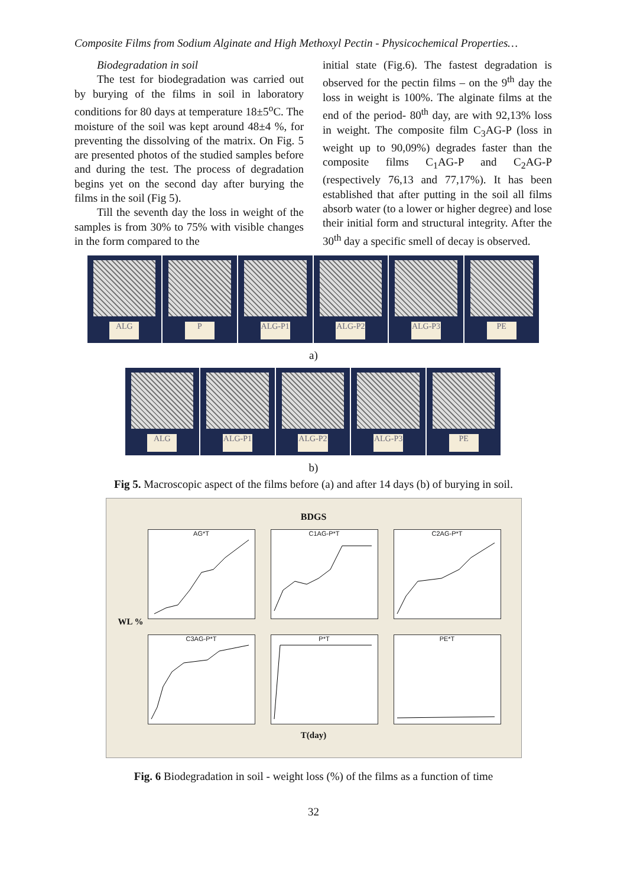Composite Films from Sodium Alginate and High Methoxyl Pectin - Physicochemical Properties…
Biodegradation in soil
The test for biodegradation was carried out by burying of the films in soil in laboratory conditions for 80 days at temperature 18±5<sup>o</sup>C. The moisture of the soil was kept around 48±4 %, for preventing the dissolving of the matrix. On Fig. 5 are presented photos of the studied samples before and during the test. The process of degradation begins yet on the second day after burying the films in the soil (Fig 5).
Till the seventh day the loss in weight of the samples is from 30% to 75% with visible changes in the form compared to the
initial state (Fig.6). The fastest degradation is observed for the pectin films – on the 9<sup>th</sup> day the loss in weight is 100%. The alginate films at the end of the period- 80<sup>th</sup> day, are with 92,13% loss in weight. The composite film C<sub>3</sub>AG-P (loss in weight up to 90,09%) degrades faster than the composite films C<sub>1</sub>AG-P and C<sub>2</sub>AG-P (respectively 76,13 and 77,17%). It has been established that after putting in the soil all films absorb water (to a lower or higher degree) and lose their initial form and structural integrity. After the 30<sup>th</sup> day a specific smell of decay is observed.
ALG
P
ALG-P1
ALG-P2
ALG-P3
PE
a)
ALG
ALG-P1
ALG-P2
ALG-P3
PE
b)
Fig 5. Macroscopic aspect of the films before (a) and after 14 days (b) of burying in soil.
BDGS
WL %
AG*T
C1AG-P*T
C2AG-P*T
C3AG-P*T
P*T
PE*T
T(day)
Fig. 6 Biodegradation in soil - weight loss (%) of the films as a function of time
32